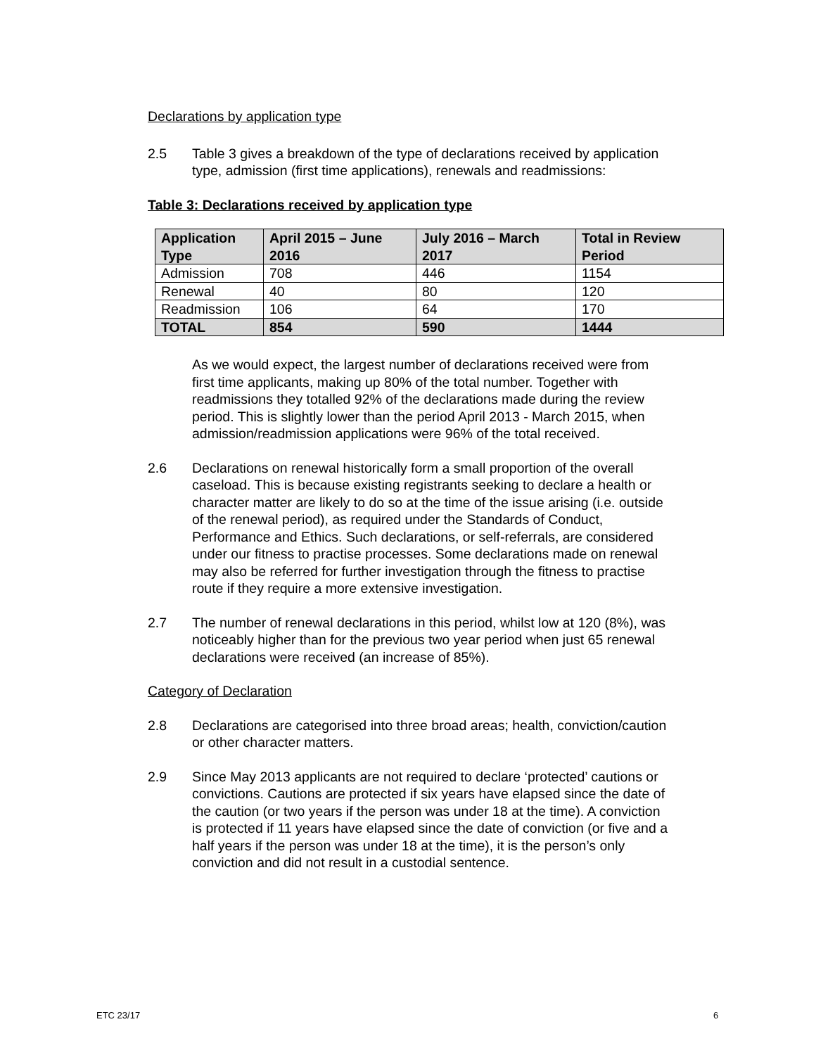Declarations by application type
2.5 Table 3 gives a breakdown of the type of declarations received by application type, admission (first time applications), renewals and readmissions:
Table 3: Declarations received by application type
| Application Type | April 2015 – June 2016 | July 2016 – March 2017 | Total in Review Period |
| --- | --- | --- | --- |
| Admission | 708 | 446 | 1154 |
| Renewal | 40 | 80 | 120 |
| Readmission | 106 | 64 | 170 |
| TOTAL | 854 | 590 | 1444 |
As we would expect, the largest number of declarations received were from first time applicants, making up 80% of the total number. Together with readmissions they totalled 92% of the declarations made during the review period. This is slightly lower than the period April 2013 - March 2015, when admission/readmission applications were 96% of the total received.
2.6 Declarations on renewal historically form a small proportion of the overall caseload. This is because existing registrants seeking to declare a health or character matter are likely to do so at the time of the issue arising (i.e. outside of the renewal period), as required under the Standards of Conduct, Performance and Ethics. Such declarations, or self-referrals, are considered under our fitness to practise processes. Some declarations made on renewal may also be referred for further investigation through the fitness to practise route if they require a more extensive investigation.
2.7 The number of renewal declarations in this period, whilst low at 120 (8%), was noticeably higher than for the previous two year period when just 65 renewal declarations were received (an increase of 85%).
Category of Declaration
2.8 Declarations are categorised into three broad areas; health, conviction/caution or other character matters.
2.9 Since May 2013 applicants are not required to declare ‘protected’ cautions or convictions. Cautions are protected if six years have elapsed since the date of the caution (or two years if the person was under 18 at the time). A conviction is protected if 11 years have elapsed since the date of conviction (or five and a half years if the person was under 18 at the time), it is the person’s only conviction and did not result in a custodial sentence.
ETC 23/17 6